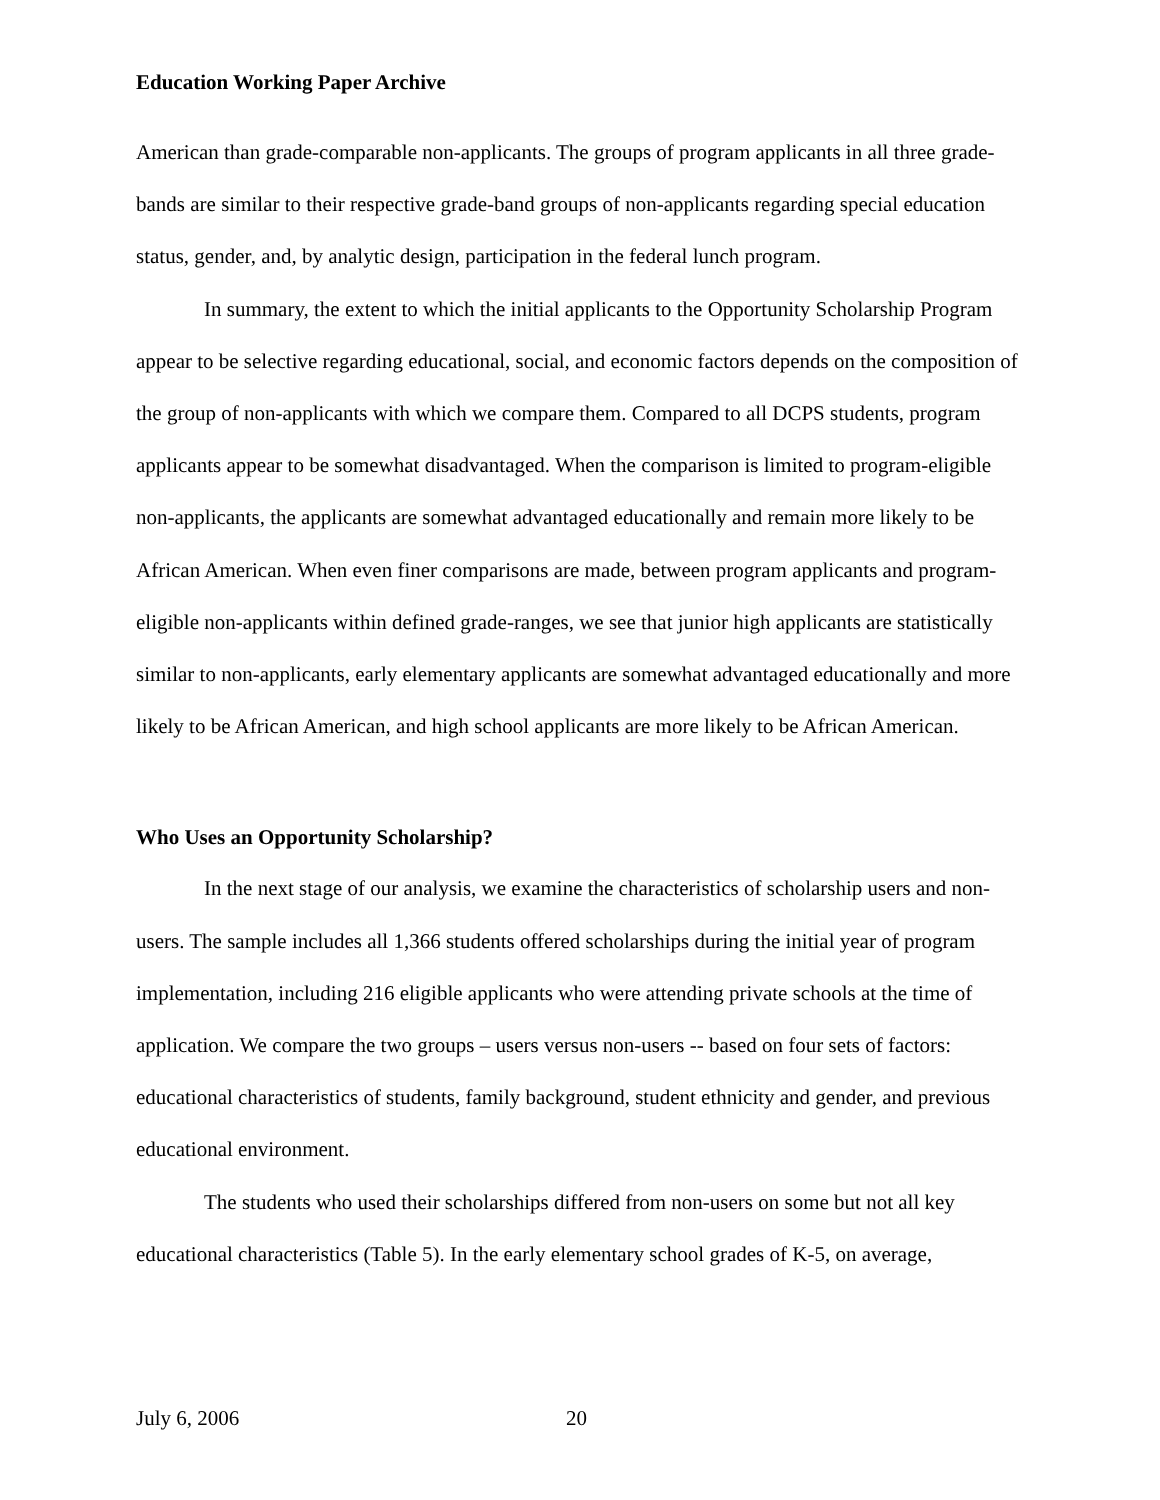Education Working Paper Archive
American than grade-comparable non-applicants. The groups of program applicants in all three grade-bands are similar to their respective grade-band groups of non-applicants regarding special education status, gender, and, by analytic design, participation in the federal lunch program.
In summary, the extent to which the initial applicants to the Opportunity Scholarship Program appear to be selective regarding educational, social, and economic factors depends on the composition of the group of non-applicants with which we compare them. Compared to all DCPS students, program applicants appear to be somewhat disadvantaged. When the comparison is limited to program-eligible non-applicants, the applicants are somewhat advantaged educationally and remain more likely to be African American. When even finer comparisons are made, between program applicants and program-eligible non-applicants within defined grade-ranges, we see that junior high applicants are statistically similar to non-applicants, early elementary applicants are somewhat advantaged educationally and more likely to be African American, and high school applicants are more likely to be African American.
Who Uses an Opportunity Scholarship?
In the next stage of our analysis, we examine the characteristics of scholarship users and non-users. The sample includes all 1,366 students offered scholarships during the initial year of program implementation, including 216 eligible applicants who were attending private schools at the time of application. We compare the two groups – users versus non-users -- based on four sets of factors: educational characteristics of students, family background, student ethnicity and gender, and previous educational environment.
The students who used their scholarships differed from non-users on some but not all key educational characteristics (Table 5). In the early elementary school grades of K-5, on average,
July 6, 2006 20